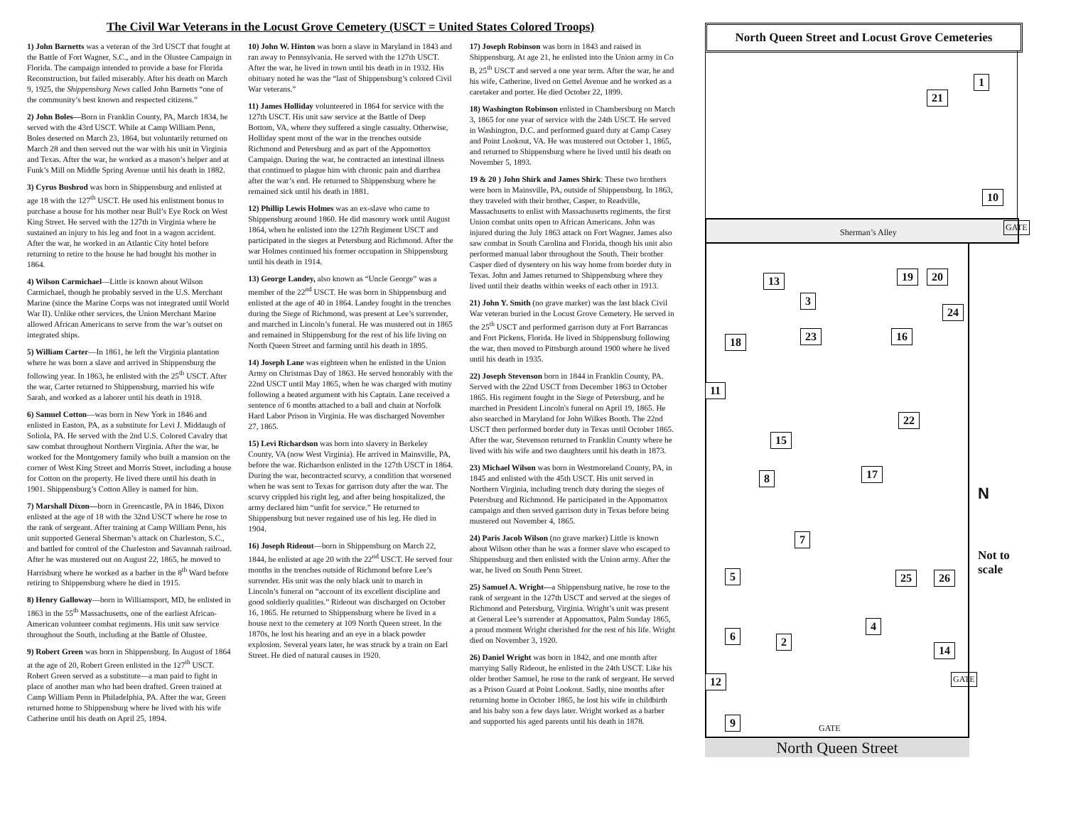The Civil War Veterans in the Locust Grove Cemetery (USCT = United States Colored Troops)
1) John Barnetts was a veteran of the 3rd USCT that fought at the Battle of Fort Wagner, S.C., and in the Olustee Campaign in Florida. The campaign intended to provide a base for Florida Reconstruction, but failed miserably. After his death on March 9, 1925, the Shippensburg News called John Barnetts “one of the community’s best known and respected citizens.”
2) John Boles—Born in Franklin County, PA, March 1834, he served with the 43rd USCT. While at Camp William Penn, Boles deserted on March 23, 1864, but voluntarily returned on March 28 and then served out the war with his unit in Virginia and Texas. After the war, he worked as a mason’s helper and at Funk’s Mill on Middle Spring Avenue until his death in 1882.
3) Cyrus Bushrod was born in Shippensburg and enlisted at age 18 with the 127<sup>th</sup> USCT. He used his enlistment bonus to purchase a house for his mother near Bull’s Eye Rock on West King Street. He served with the 127th in Virginia where he sustained an injury to his leg and foot in a wagon accident. After the war, he worked in an Atlantic City hotel before returning to retire to the house he had bought his mother in 1864.
4) Wilson Carmichael—Little is known about Wilson Carmichael, though he probably served in the U.S. Merchant Marine (since the Marine Corps was not integrated until World War II). Unlike other services, the Union Merchant Marine allowed African Americans to serve from the war’s outset on integrated ships.
5) William Carter—In 1861, he left the Virginia plantation where he was born a slave and arrived in Shippensburg the following year. In 1863, he enlisted with the 25<sup>th</sup> USCT. After the war, Carter returned to Shippensburg, married his wife Sarah, and worked as a laborer until his death in 1918.
6) Samuel Cotton—was born in New York in 1846 and enlisted in Easton, PA, as a substitute for Levi J. Middaugh of Soliola, PA. He served with the 2nd U.S. Colored Cavalry that saw combat throughout Northern Virginia. After the war, he worked for the Montgomery family who built a mansion on the corner of West King Street and Morris Street, including a house for Cotton on the property. He lived there until his death in 1901. Shippensburg’s Cotton Alley is named for him.
7) Marshall Dixon—born in Greencastle, PA in 1846, Dixon enlisted at the age of 18 with the 32nd USCT where he rose to the rank of sergeant. After training at Camp William Penn, his unit supported General Sherman’s attack on Charleston, S.C., and battled for control of the Charleston and Savannah railroad. After he was mustered out on August 22, 1865, he moved to Harrisburg where he worked as a barber in the 8<sup>th</sup> Ward before retiring to Shippensburg where he died in 1915.
8) Henry Galloway—born in Williamsport, MD, he enlisted in 1863 in the 55<sup>th</sup> Massachusetts, one of the earliest African-American volunteer combat regiments. His unit saw service throughout the South, including at the Battle of Olustee.
9) Robert Green was born in Shippensburg. In August of 1864 at the age of 20, Robert Green enlisted in the 127<sup>th</sup> USCT. Robert Green served as a substitute—a man paid to fight in place of another man who had been drafted. Green trained at Camp William Penn in Philadelphia, PA. After the war, Green returned home to Shippensburg where he lived with his wife Catherine until his death on April 25, 1894.
10) John W. Hinton was born a slave in Maryland in 1843 and ran away to Pennsylvania. He served with the 127th USCT. After the war, he lived in town until his death in in 1932. His obituary noted he was the “last of Shippensburg’s colored Civil War veterans.”
11) James Holliday volunteered in 1864 for service with the 127th USCT. His unit saw service at the Battle of Deep Bottom, VA, where they suffered a single casualty. Otherwise, Holliday spent most of the war in the trenches outside Richmond and Petersburg and as part of the Appomottox Campaign. During the war, he contracted an intestinal illness that continued to plague him with chronic pain and diarrhea after the war’s end. He returned to Shippensburg where he remained sick until his death in 1881.
12) Phillip Lewis Holmes was an ex-slave who came to Shippensburg around 1860. He did masonry work until August 1864, when he enlisted into the 127th Regiment USCT and participated in the sieges at Petersburg and Richmond. After the war Holmes continued his former occupation in Shippensburg until his death in 1914.
13) George Landey, also known as “Uncle George” was a member of the 22<sup>nd</sup> USCT. He was born in Shippensburg and enlisted at the age of 40 in 1864. Landey fought in the trenches during the Siege of Richmond, was present at Lee’s surrender, and marched in Lincoln’s funeral. He was mustered out in 1865 and remained in Shippensburg for the rest of his life living on North Queen Street and farming until his death in 1895.
14) Joseph Lane was eighteen when he enlisted in the Union Army on Christmas Day of 1863. He served honorably with the 22nd USCT until May 1865, when he was charged with mutiny following a heated argument with his Captain. Lane received a sentence of 6 months attached to a ball and chain at Norfolk Hard Labor Prison in Virginia. He was discharged November 27, 1865.
15) Levi Richardson was born into slavery in Berkeley County, VA (now West Virginia). He arrived in Mainsville, PA, before the war. Richardson enlisted in the 127th USCT in 1864. During the war, hecontracted scurvy, a condition that worsened when he was sent to Texas for garrison duty after the war. The scurvy crippled his right leg, and after being hospitalized, the army declared him “unfit for service.” He returned to Shippensburg but never regained use of his leg. He died in 1904.
16) Joseph Rideout—born in Shippensburg on March 22, 1844, he enlisted at age 20 with the 22<sup>nd</sup> USCT. He served four months in the trenches outside of Richmond before Lee’s surrender. His unit was the only black unit to march in Lincoln’s funeral on “account of its excellent discipline and good soldierly qualities.” Rideout was discharged on October 16, 1865. He returned to Shippensburg where he lived in a house next to the cemetery at 109 North Queen street. In the 1870s, he lost his hearing and an eye in a black powder explosion. Several years later, he was struck by a train on Earl Street. He died of natural causes in 1920.
17) Joseph Robinson was born in 1843 and raised in Shippensburg. At age 21, he enlisted into the Union army in Co B, 25<sup>th</sup> USCT and served a one year term. After the war, he and his wife, Catherine, lived on Gettel Avenue and he worked as a caretaker and porter. He died October 22, 1899.
18) Washington Robinson enlisted in Chambersburg on March 3, 1865 for one year of service with the 24th USCT. He served in Washington, D.C. and performed guard duty at Camp Casey and Point Lookout, VA. He was mustered out October 1, 1865, and returned to Shippensburg where he lived until his death on November 5, 1893.
19 & 20 ) John Shirk and James Shirk: These two brothers were born in Mainsville, PA, outside of Shippensburg. In 1863, they traveled with their brother, Casper, to Readville, Massachusetts to enlist with Massachusetts regiments, the first Union combat units open to African Americans. John was injured during the July 1863 attack on Fort Wagner. James also saw combat in South Carolina and Florida, though his unit also performed manual labor throughout the South. Their brother Casper died of dysentery on his way home from border duty in Texas. John and James returned to Shippensburg where they lived until their deaths within weeks of each other in 1913.
21) John Y. Smith (no grave marker) was the last black Civil War veteran buried in the Locust Grove Cemetery. He served in the 25<sup>th</sup> USCT and performed garrison duty at Fort Barrancas and Fort Pickens, Florida. He lived in Shippensburg following the war, then moved to Pittsburgh around 1900 where he lived until his death in 1935.
22) Joseph Stevenson born in 1844 in Franklin County, PA. Served with the 22nd USCT from December 1863 to October 1865. His regiment fought in the Siege of Petersburg, and he marched in President Lincoln's funeral on April 19, 1865. He also searched in Maryland for John Wilkes Booth. The 22nd USCT then performed border duty in Texas until October 1865. After the war, Stevenson returned to Franklin County where he lived with his wife and two daughters until his death in 1873.
23) Michael Wilson was born in Westmoreland County, PA, in 1845 and enlisted with the 45th USCT. His unit served in Northern Virginia, including trench duty during the sieges of Petersburg and Richmond. He participated in the Appomattox campaign and then served garrison duty in Texas before being mustered out November 4, 1865.
24) Paris Jacob Wilson (no grave marker) Little is known about Wilson other than he was a former slave who escaped to Shippensburg and then enlisted with the Union army. After the war, he lived on South Penn Street.
25) Samuel A. Wright—a Shippensburg native, he rose to the rank of sergeant in the 127th USCT and served at the sieges of Richmond and Petersburg, Virginia. Wright’s unit was present at General Lee’s surrender at Appomattox, Palm Sunday 1865, a proud moment Wright cherished for the rest of his life. Wright died on November 3, 1920.
26) Daniel Wright was born in 1842, and one month after marrying Sally Rideout, he enlisted in the 24th USCT. Like his older brother Samuel, he rose to the rank of sergeant. He served as a Prison Guard at Point Lookout. Sadly, nine months after returning home in October 1865, he lost his wife in childbirth and his baby son a few days later. Wright worked as a barber and supported his aged parents until his death in 1878.
North Queen Street and Locust Grove Cemeteries
1
21
10
Sherman’s Alley
GATE
13 19 20
3
24
23 16 18
11
22
15
17 8
7
5 25 26
4
6 2
14
12 GATE
9 GATE
North Queen Street
N
Not to scale